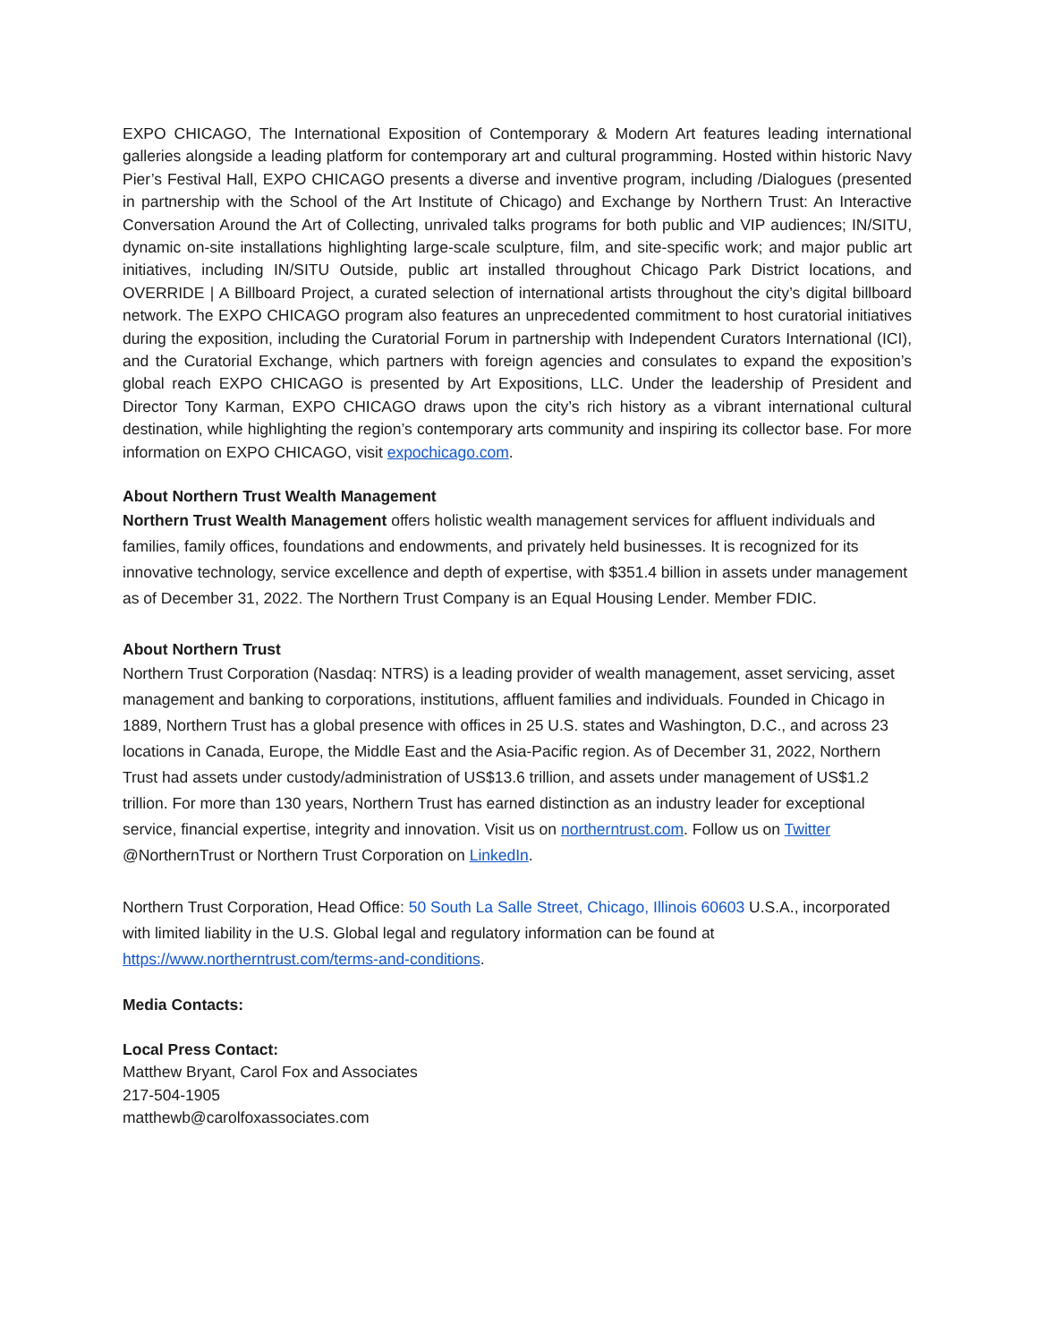EXPO CHICAGO, The International Exposition of Contemporary & Modern Art features leading international galleries alongside a leading platform for contemporary art and cultural programming. Hosted within historic Navy Pier’s Festival Hall, EXPO CHICAGO presents a diverse and inventive program, including /Dialogues (presented in partnership with the School of the Art Institute of Chicago) and Exchange by Northern Trust: An Interactive Conversation Around the Art of Collecting, unrivaled talks programs for both public and VIP audiences; IN/SITU, dynamic on-site installations highlighting large-scale sculpture, film, and site-specific work; and major public art initiatives, including IN/SITU Outside, public art installed throughout Chicago Park District locations, and OVERRIDE | A Billboard Project, a curated selection of international artists throughout the city’s digital billboard network. The EXPO CHICAGO program also features an unprecedented commitment to host curatorial initiatives during the exposition, including the Curatorial Forum in partnership with Independent Curators International (ICI), and the Curatorial Exchange, which partners with foreign agencies and consulates to expand the exposition’s global reach EXPO CHICAGO is presented by Art Expositions, LLC. Under the leadership of President and Director Tony Karman, EXPO CHICAGO draws upon the city’s rich history as a vibrant international cultural destination, while highlighting the region’s contemporary arts community and inspiring its collector base. For more information on EXPO CHICAGO, visit expochicago.com.
About Northern Trust Wealth Management
Northern Trust Wealth Management offers holistic wealth management services for affluent individuals and families, family offices, foundations and endowments, and privately held businesses. It is recognized for its innovative technology, service excellence and depth of expertise, with $351.4 billion in assets under management as of December 31, 2022. The Northern Trust Company is an Equal Housing Lender. Member FDIC.
About Northern Trust
Northern Trust Corporation (Nasdaq: NTRS) is a leading provider of wealth management, asset servicing, asset management and banking to corporations, institutions, affluent families and individuals. Founded in Chicago in 1889, Northern Trust has a global presence with offices in 25 U.S. states and Washington, D.C., and across 23 locations in Canada, Europe, the Middle East and the Asia-Pacific region. As of December 31, 2022, Northern Trust had assets under custody/administration of US$13.6 trillion, and assets under management of US$1.2 trillion. For more than 130 years, Northern Trust has earned distinction as an industry leader for exceptional service, financial expertise, integrity and innovation. Visit us on northerntrust.com. Follow us on Twitter @NorthernTrust or Northern Trust Corporation on LinkedIn.
Northern Trust Corporation, Head Office: 50 South La Salle Street, Chicago, Illinois 60603 U.S.A., incorporated with limited liability in the U.S. Global legal and regulatory information can be found at https://www.northerntrust.com/terms-and-conditions.
Media Contacts:
Local Press Contact:
Matthew Bryant, Carol Fox and Associates
217-504-1905
matthewb@carolfoxassociates.com